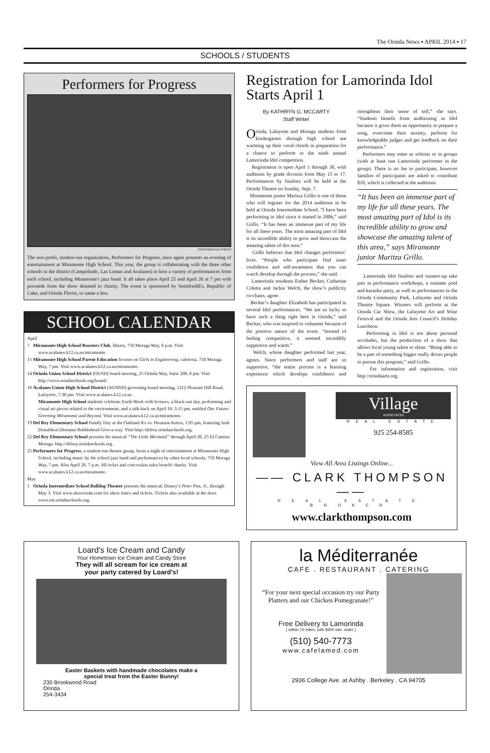The Orinda News ▪ APRIL 2014 ▪ 17
SCHOOLS / STUDENTS
Performers for Progress
CONTRIBUTED PHOTO
The non-profit, student-run organization, Performers for Progress, once again presents an evening of entertainment at Miramonte High School. This year, the group is collaborating with the three other schools in the district (Campolindo, Las Lomas and Acalanes) to host a variety of performances from each school, including Miramonte's jazz band. It all takes place April 25 and April 26 at 7 pm with proceeds from the show donated to charity. The event is sponsored by Semifreddi's, Republic of Cake, and Orinda Florist, to name a few.
SCHOOL CALENDAR
April
7 Miramonte High School Boosters Club, library, 750 Moraga Way, 6 p.m. Visit www.acalanes.k12.ca.us/miramonte.
15 Miramonte High School Parent Education focuses on Girls in Engineering, cafeteria, 750 Moraga Way, 7 pm. Visit www.acalanes.k12.ca.us/miramonte.
14 Orinda Union School District (OUSD) board meeting, 25 Orinda Way, Suite 200, 6 pm. Visit http://www.orindaschools.org/board/.
16 Acalanes Union High School District (AUHSD) governing board meeting, 1212 Pleasant Hill Road, Lafayette, 7:30 pm. Visit www.acalanes.k12.ca.us.
Miramonte High School students celebrate Earth Week with lectures, a black-out day, performing and visual art pieces related to the environment, and a talk-back on April 16, 3:15 pm, entitled Our Future: Greening Miramonte and Beyond. Visit www.acalanes.k12.ca.us/miramonte.
19 Del Rey Elementary School Family Day at the Oakland A’s vs. Houston Astros, 1:05 pm, featuring Josh Donaldson Diorama Bobblehead Give-a-way. Visit http://delrey.orindaschools.org.
22 Del Rey Elementary School presents the musical “The Little Mermaid” through April 26, 25 El Camino Moraga. http://delrey.orindaschools.org.
25 Performers for Progress, a student-run theatre group, hosts a night of entertainment at Miramonte High School, including music by the school jazz band and performances by other local schools, 750 Moraga Way, 7 pm. Also April 26, 7 p.m. All ticket and concession sales benefit charity. Visit www.acalanes.k12.ca.us/miramonte.
May
1 Orinda Intermediate School Bulldog Theater presents the musical, Disney’s Peter Pan, Jr., through May 3. Visit www.showtix4u.com for show times and tickets. Tickets also available at the door. www.ois.orindaschools.org.
Registration for Lamorinda Idol Starts April 1
By KATHRYN G. MCCARTY
Staff Writer
Orinda, Lafayette and Moraga students from kindergarten through high school are warming up their vocal chords in preparation for a chance to perform in the ninth annual Lamorinda Idol competition.
Registration is open April 1 through 30, with auditions by grade division from May 15 to 17. Performances by finalists will be held at the Orinda Theatre on Sunday, Sept. 7.
Miramonte junior Maritza Grillo is one of those who will register for the 2014 auditions to be held at Orinda Intermediate School. “I have been performing in Idol since it started in 2006,” said Grillo. “It has been an immense part of my life for all these years. The most amazing part of Idol is its incredible ability to grow and showcase the amazing talent of this area.”
Grillo believes that Idol changes performers’ lives. “People who participate find inner confidence and self-awareness that you can watch develop through the process,” she said.
Lamorinda residents Esther Becker, Catherine Coletta and Jackie Welch, the show’s publicity co-chairs, agree.
Becker’s daughter Elizabeth has participated in several Idol performances. “We are so lucky to have such a thing right here in Orinda,” said Becker, who was inspired to volunteer because of the positive nature of the event. “Instead of feeling competitive, it seemed incredibly supportive and warm.”
Welch, whose daughter performed last year, agrees. Since performers and staff are so supportive, “the entire process is a learning experience which develops confidence and strengthens their sense of self,” she says. “Students benefit from auditioning in Idol because it gives them an opportunity to prepare a song, overcome their anxiety, perform for knowledgeable judges and get feedback on their performance.”
Performers may enter as soloists or in groups (with at least one Lamorinda performer in the group). There is no fee to participate, however families of participants are asked to contribute $10, which is collected at the auditions.
“It has been an immense part of my life for all these years. The most amazing part of Idol is its incredible ability to grow and showcase the amazing talent of this area,” says Miramonte junior Maritza Grillo.
Lamorinda Idol finalists and runners-up take part in performance workshops, a summer pool and karaoke party, as well as performances in the Orinda Community Park, Lafayette and Orinda Theatre Square. Winners will perform at the Orinda Car Show, the Lafayette Art and Wine Festival and the Orinda Arts Council’s Holiday Luncheon.
Performing in Idol is not about personal accolades, but the production of a show that allows local young talent to shine. “Being able to be a part of something bigger really drives people to pursue this program,” said Grillo.
For information and registration, visit http://orindaarts.org.
Village
ASSOCIATES
REAL ESTATE
925 254-8585
View All Area Listings Online...
—— CLARK THOMPSON ——
REAL ESTATE BROKER
www.clarkthompson.com
Loard’s Ice Cream and Candy
Your Hometown Ice Cream and Candy Store
They will all scream for ice cream at
your party catered by Loard’s!
Easter Baskets with handmade chocolates make a
special treat from the Easter Bunny!
230 Brookwood Road
Orinda
254-3434
la Méditerranée
CAFE . RESTAURANT . CATERING
“For your next special occasion try our Party Platters and our Chicken Pomegranate!”
Free Delivery to Lamorinda
( within 10 miles, with $300 min. order )
(510) 540-7773
www.cafelamed.com
2936 College Ave. at Ashby . Berkeley . CA 94705